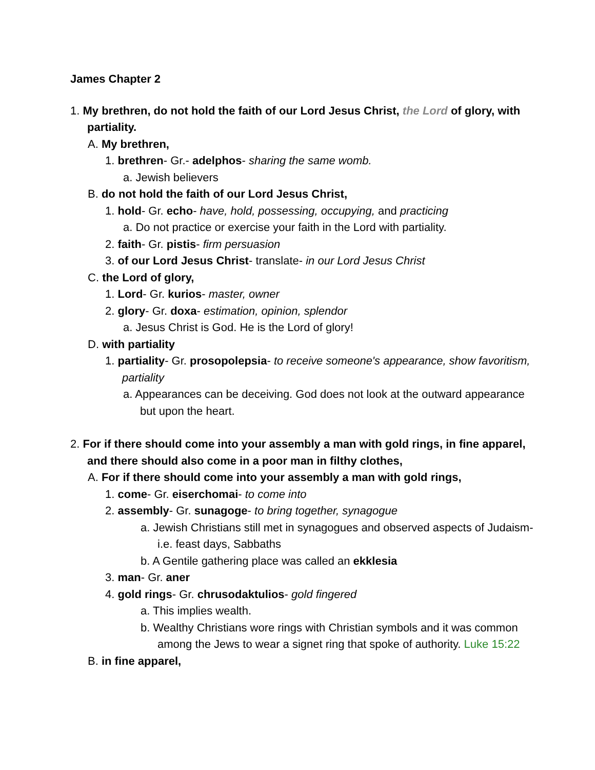James Chapter 2
1. My brethren, do not hold the faith of our Lord Jesus Christ, the Lord of glory, with partiality.
A. My brethren,
1. brethren- Gr.- adelphos- sharing the same womb.
a. Jewish believers
B. do not hold the faith of our Lord Jesus Christ,
1. hold- Gr. echo- have, hold, possessing, occupying, and practicing
a. Do not practice or exercise your faith in the Lord with partiality.
2. faith- Gr. pistis- firm persuasion
3. of our Lord Jesus Christ- translate- in our Lord Jesus Christ
C. the Lord of glory,
1. Lord- Gr. kurios- master, owner
2. glory- Gr. doxa- estimation, opinion, splendor
a. Jesus Christ is God. He is the Lord of glory!
D. with partiality
1. partiality- Gr. prosopolepsia- to receive someone's appearance, show favoritism, partiality
a. Appearances can be deceiving. God does not look at the outward appearance but upon the heart.
2. For if there should come into your assembly a man with gold rings, in fine apparel, and there should also come in a poor man in filthy clothes,
A. For if there should come into your assembly a man with gold rings,
1. come- Gr. eiserchomai- to come into
2. assembly- Gr. sunagoge- to bring together, synagogue
a. Jewish Christians still met in synagogues and observed aspects of Judaism- i.e. feast days, Sabbaths
b. A Gentile gathering place was called an ekklesia
3. man- Gr. aner
4. gold rings- Gr. chrusodaktulios- gold fingered
a. This implies wealth.
b. Wealthy Christians wore rings with Christian symbols and it was common among the Jews to wear a signet ring that spoke of authority. Luke 15:22
B. in fine apparel,